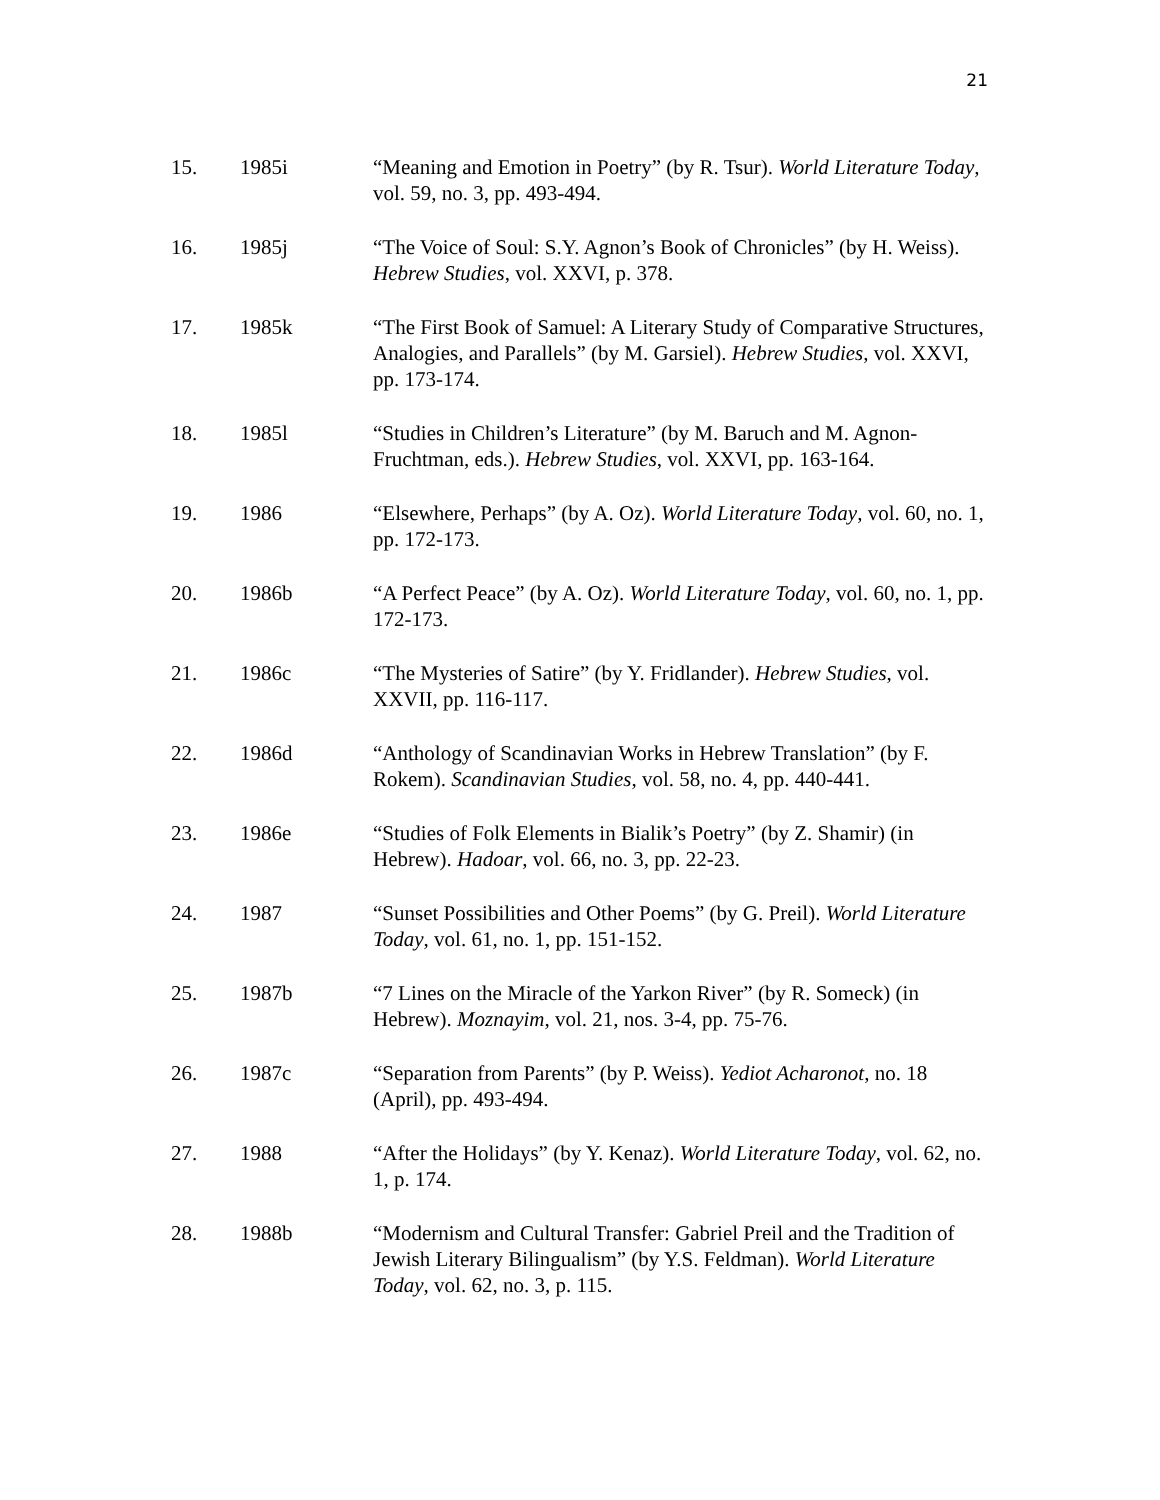21
15. 1985i “Meaning and Emotion in Poetry” (by R. Tsur). World Literature Today, vol. 59, no. 3, pp. 493-494.
16. 1985j “The Voice of Soul: S.Y. Agnon’s Book of Chronicles” (by H. Weiss). Hebrew Studies, vol. XXVI, p. 378.
17. 1985k “The First Book of Samuel: A Literary Study of Comparative Structures, Analogies, and Parallels” (by M. Garsiel). Hebrew Studies, vol. XXVI, pp. 173-174.
18. 1985l “Studies in Children’s Literature” (by M. Baruch and M. Agnon-Fruchtman, eds.). Hebrew Studies, vol. XXVI, pp. 163-164.
19. 1986 “Elsewhere, Perhaps” (by A. Oz). World Literature Today, vol. 60, no. 1, pp. 172-173.
20. 1986b “A Perfect Peace” (by A. Oz). World Literature Today, vol. 60, no. 1, pp. 172-173.
21. 1986c “The Mysteries of Satire” (by Y. Fridlander). Hebrew Studies, vol. XXVII, pp. 116-117.
22. 1986d “Anthology of Scandinavian Works in Hebrew Translation” (by F. Rokem). Scandinavian Studies, vol. 58, no. 4, pp. 440-441.
23. 1986e “Studies of Folk Elements in Bialik’s Poetry” (by Z. Shamir) (in Hebrew). Hadoar, vol. 66, no. 3, pp. 22-23.
24. 1987 “Sunset Possibilities and Other Poems” (by G. Preil). World Literature Today, vol. 61, no. 1, pp. 151-152.
25. 1987b “7 Lines on the Miracle of the Yarkon River” (by R. Someck) (in Hebrew). Moznayim, vol. 21, nos. 3-4, pp. 75-76.
26. 1987c “Separation from Parents” (by P. Weiss). Yediot Acharonot, no. 18 (April), pp. 493-494.
27. 1988 “After the Holidays” (by Y. Kenaz). World Literature Today, vol. 62, no. 1, p. 174.
28. 1988b “Modernism and Cultural Transfer: Gabriel Preil and the Tradition of Jewish Literary Bilingualism” (by Y.S. Feldman). World Literature Today, vol. 62, no. 3, p. 115.